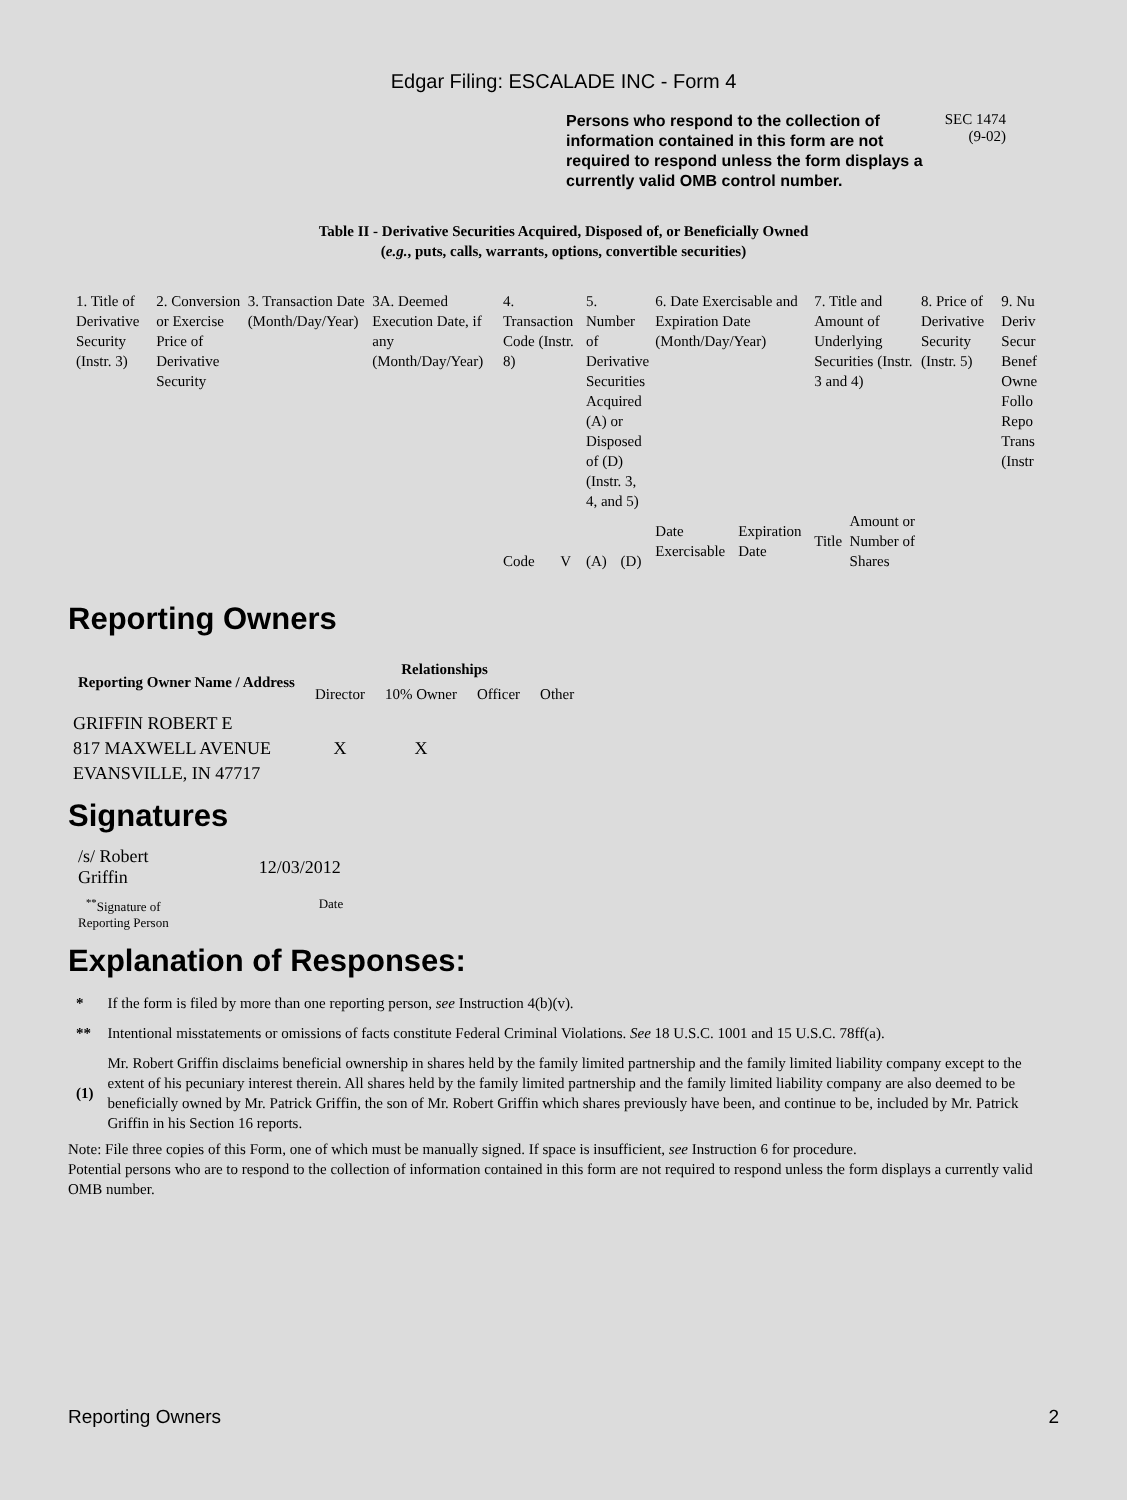Edgar Filing: ESCALADE INC - Form 4
Persons who respond to the collection of information contained in this form are not required to respond unless the form displays a currently valid OMB control number.
SEC 1474
(9-02)
Table II - Derivative Securities Acquired, Disposed of, or Beneficially Owned
(e.g., puts, calls, warrants, options, convertible securities)
| 1. Title of Derivative Security (Instr. 3) | 2. Conversion or Exercise Price of Derivative Security | 3. Transaction Date (Month/Day/Year) | 3A. Deemed Execution Date, if any (Month/Day/Year) | 4. Transaction Code (Instr. 8) | | 5. Number of Derivative Securities Acquired (A) or Disposed of (D) (Instr. 3, 4, and 5) | | 6. Date Exercisable and Expiration Date (Month/Day/Year) | | 7. Title and Amount of Underlying Securities (Instr. 3 and 4) | | 8. Price of Derivative Security (Instr. 5) | 9. Nu Deriv Secur Benef Owne Follo Repo Trans (Instr |
| | | | | Code | V | (A) | (D) | Date Exercisable | Expiration Date | Title | Amount or Number of Shares | | |
Reporting Owners
| Reporting Owner Name / Address | Relationships | | | |
| --- | --- | --- | --- | --- |
| | Director | 10% Owner | Officer | Other |
| GRIFFIN ROBERT E 817 MAXWELL AVENUE EVANSVILLE, IN 47717 | X | X | | |
Signatures
| /s/ Robert Griffin | 12/03/2012 |
| <sup>**</sup> Signature of Reporting Person | Date |
Explanation of Responses:
| * | If the form is filed by more than one reporting person, see Instruction 4(b)(v). |
| ** | Intentional misstatements or omissions of facts constitute Federal Criminal Violations. See 18 U.S.C. 1001 and 15 U.S.C. 78ff(a). |
| (1) | Mr. Robert Griffin disclaims beneficial ownership in shares held by the family limited partnership and the family limited liability company except to the extent of his pecuniary interest therein. All shares held by the family limited partnership and the family limited liability company are also deemed to be beneficially owned by Mr. Patrick Griffin, the son of Mr. Robert Griffin which shares previously have been, and continue to be, included by Mr. Patrick Griffin in his Section 16 reports. |
Note: File three copies of this Form, one of which must be manually signed. If space is insufficient, see Instruction 6 for procedure.
Potential persons who are to respond to the collection of information contained in this form are not required to respond unless the form displays a currently valid OMB number.
Reporting Owners 2